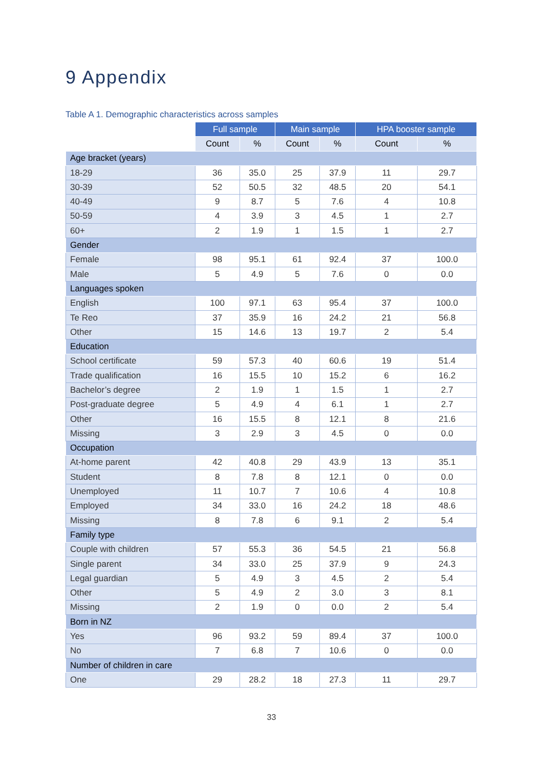9 Appendix
Table A 1. Demographic characteristics across samples
| | Full sample | | Main sample | | HPA booster sample | |
| --- | --- | --- | --- | --- | --- | --- |
| | Count | % | Count | % | Count | % |
| Age bracket (years) | | | | | | |
| 18-29 | 36 | 35.0 | 25 | 37.9 | 11 | 29.7 |
| 30-39 | 52 | 50.5 | 32 | 48.5 | 20 | 54.1 |
| 40-49 | 9 | 8.7 | 5 | 7.6 | 4 | 10.8 |
| 50-59 | 4 | 3.9 | 3 | 4.5 | 1 | 2.7 |
| 60+ | 2 | 1.9 | 1 | 1.5 | 1 | 2.7 |
| Gender | | | | | | |
| Female | 98 | 95.1 | 61 | 92.4 | 37 | 100.0 |
| Male | 5 | 4.9 | 5 | 7.6 | 0 | 0.0 |
| Languages spoken | | | | | | |
| English | 100 | 97.1 | 63 | 95.4 | 37 | 100.0 |
| Te Reo | 37 | 35.9 | 16 | 24.2 | 21 | 56.8 |
| Other | 15 | 14.6 | 13 | 19.7 | 2 | 5.4 |
| Education | | | | | | |
| School certificate | 59 | 57.3 | 40 | 60.6 | 19 | 51.4 |
| Trade qualification | 16 | 15.5 | 10 | 15.2 | 6 | 16.2 |
| Bachelor’s degree | 2 | 1.9 | 1 | 1.5 | 1 | 2.7 |
| Post-graduate degree | 5 | 4.9 | 4 | 6.1 | 1 | 2.7 |
| Other | 16 | 15.5 | 8 | 12.1 | 8 | 21.6 |
| Missing | 3 | 2.9 | 3 | 4.5 | 0 | 0.0 |
| Occupation | | | | | | |
| At-home parent | 42 | 40.8 | 29 | 43.9 | 13 | 35.1 |
| Student | 8 | 7.8 | 8 | 12.1 | 0 | 0.0 |
| Unemployed | 11 | 10.7 | 7 | 10.6 | 4 | 10.8 |
| Employed | 34 | 33.0 | 16 | 24.2 | 18 | 48.6 |
| Missing | 8 | 7.8 | 6 | 9.1 | 2 | 5.4 |
| Family type | | | | | | |
| Couple with children | 57 | 55.3 | 36 | 54.5 | 21 | 56.8 |
| Single parent | 34 | 33.0 | 25 | 37.9 | 9 | 24.3 |
| Legal guardian | 5 | 4.9 | 3 | 4.5 | 2 | 5.4 |
| Other | 5 | 4.9 | 2 | 3.0 | 3 | 8.1 |
| Missing | 2 | 1.9 | 0 | 0.0 | 2 | 5.4 |
| Born in NZ | | | | | | |
| Yes | 96 | 93.2 | 59 | 89.4 | 37 | 100.0 |
| No | 7 | 6.8 | 7 | 10.6 | 0 | 0.0 |
| Number of children in care | | | | | | |
| One | 29 | 28.2 | 18 | 27.3 | 11 | 29.7 |
33